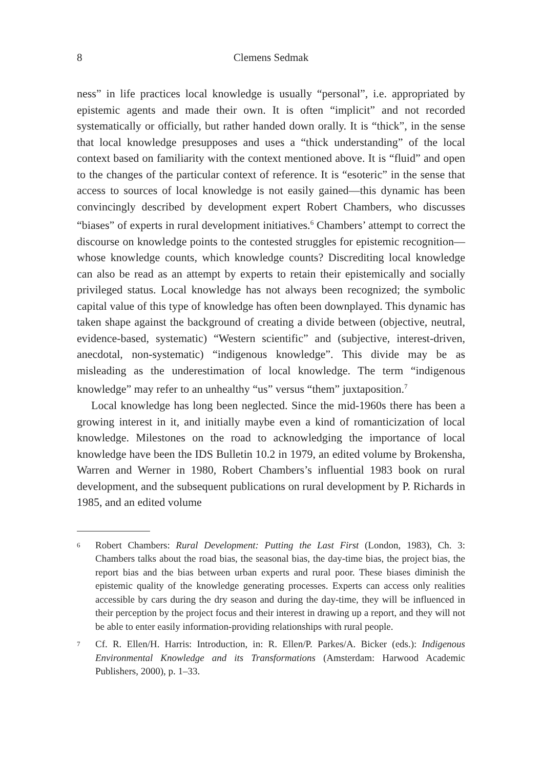8 Clemens Sedmak
ness” in life practices local knowledge is usually “personal”, i.e. appropriated by epistemic agents and made their own. It is often “implicit” and not recorded systematically or officially, but rather handed down orally. It is “thick”, in the sense that local knowledge presupposes and uses a “thick understanding” of the local context based on familiarity with the context mentioned above. It is “fluid” and open to the changes of the particular context of reference. It is “esoteric” in the sense that access to sources of local knowledge is not easily gained—this dynamic has been convincingly described by development expert Robert Chambers, who discusses “biases” of experts in rural development initiatives.<sup>6</sup> Chambers’ attempt to correct the discourse on knowledge points to the contested struggles for epistemic recognition—whose knowledge counts, which knowledge counts? Discrediting local knowledge can also be read as an attempt by experts to retain their epistemically and socially privileged status. Local knowledge has not always been recognized; the symbolic capital value of this type of knowledge has often been downplayed. This dynamic has taken shape against the background of creating a divide between (objective, neutral, evidence-based, systematic) “Western scientific” and (subjective, interest-driven, anecdotal, non-systematic) “indigenous knowledge”. This divide may be as misleading as the underestimation of local knowledge. The term “indigenous knowledge” may refer to an unhealthy “us” versus “them” juxtaposition.<sup>7</sup>
Local knowledge has long been neglected. Since the mid-1960s there has been a growing interest in it, and initially maybe even a kind of romanticization of local knowledge. Milestones on the road to acknowledging the importance of local knowledge have been the IDS Bulletin 10.2 in 1979, an edited volume by Brokensha, Warren and Werner in 1980, Robert Chambers’s influential 1983 book on rural development, and the subsequent publications on rural development by P. Richards in 1985, and an edited volume
6 Robert Chambers: Rural Development: Putting the Last First (London, 1983), Ch. 3: Chambers talks about the road bias, the seasonal bias, the day-time bias, the project bias, the report bias and the bias between urban experts and rural poor. These biases diminish the epistemic quality of the knowledge generating processes. Experts can access only realities accessible by cars during the dry season and during the day-time, they will be influenced in their perception by the project focus and their interest in drawing up a report, and they will not be able to enter easily information-providing relationships with rural people.
7 Cf. R. Ellen/H. Harris: Introduction, in: R. Ellen/P. Parkes/A. Bicker (eds.): Indigenous Environmental Knowledge and its Transformations (Amsterdam: Harwood Academic Publishers, 2000), p. 1–33.